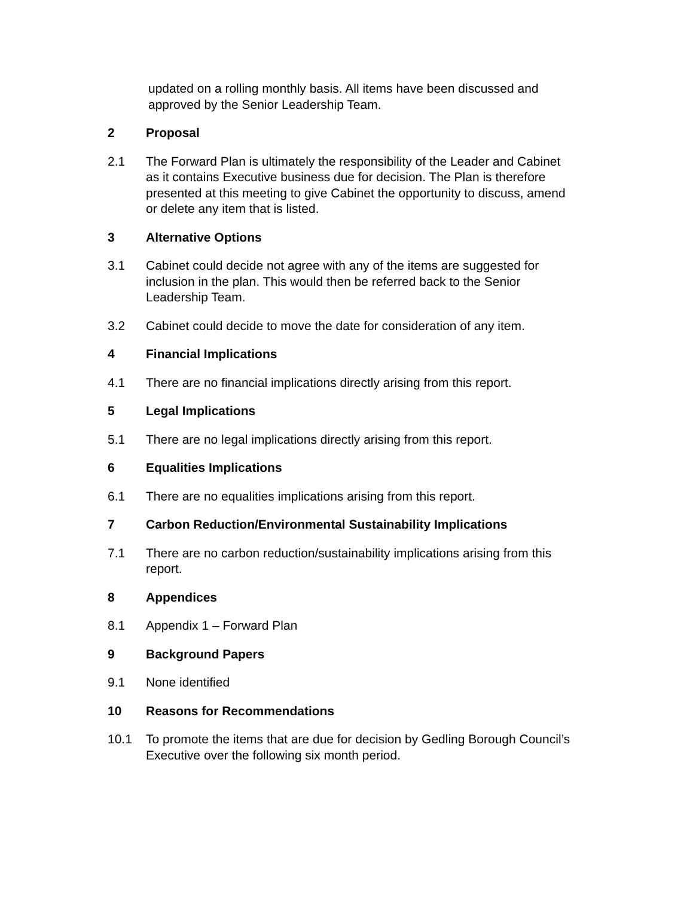updated on a rolling monthly basis. All items have been discussed and approved by the Senior Leadership Team.
2 Proposal
2.1 The Forward Plan is ultimately the responsibility of the Leader and Cabinet as it contains Executive business due for decision. The Plan is therefore presented at this meeting to give Cabinet the opportunity to discuss, amend or delete any item that is listed.
3 Alternative Options
3.1 Cabinet could decide not agree with any of the items are suggested for inclusion in the plan. This would then be referred back to the Senior Leadership Team.
3.2 Cabinet could decide to move the date for consideration of any item.
4 Financial Implications
4.1 There are no financial implications directly arising from this report.
5 Legal Implications
5.1 There are no legal implications directly arising from this report.
6 Equalities Implications
6.1 There are no equalities implications arising from this report.
7 Carbon Reduction/Environmental Sustainability Implications
7.1 There are no carbon reduction/sustainability implications arising from this report.
8 Appendices
8.1 Appendix 1 – Forward Plan
9 Background Papers
9.1 None identified
10 Reasons for Recommendations
10.1 To promote the items that are due for decision by Gedling Borough Council’s Executive over the following six month period.